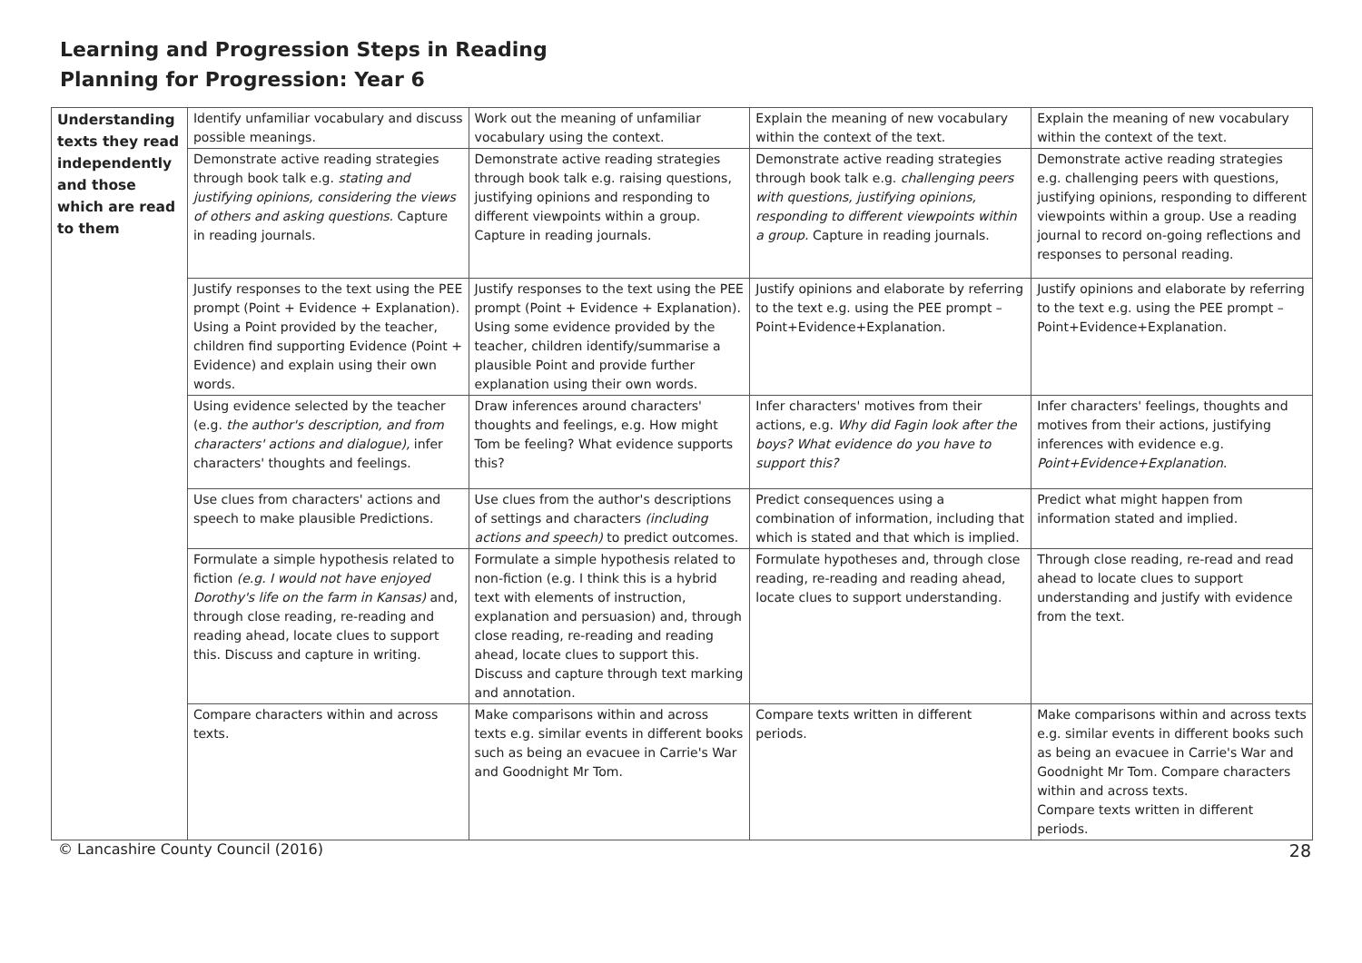Learning and Progression Steps in Reading
Planning for Progression: Year 6
| Understanding texts they read independently and those which are read to them | Identify unfamiliar vocabulary and discuss possible meanings. | Work out the meaning of unfamiliar vocabulary using the context. | Explain the meaning of new vocabulary within the context of the text. | Explain the meaning of new vocabulary within the context of the text. |
| | Demonstrate active reading strategies through book talk e.g. stating and justifying opinions, considering the views of others and asking questions. Capture in reading journals. | Demonstrate active reading strategies through book talk e.g. raising questions, justifying opinions and responding to different viewpoints within a group. Capture in reading journals. | Demonstrate active reading strategies through book talk e.g. challenging peers with questions, justifying opinions, responding to different viewpoints within a group. Capture in reading journals. | Demonstrate active reading strategies e.g. challenging peers with questions, justifying opinions, responding to different viewpoints within a group. Use a reading journal to record on-going reflections and responses to personal reading. |
| | Justify responses to the text using the PEE prompt (Point + Evidence + Explanation). Using a Point provided by the teacher, children find supporting Evidence (Point + Evidence) and explain using their own words. | Justify responses to the text using the PEE prompt (Point + Evidence + Explanation). Using some evidence provided by the teacher, children identify/summarise a plausible Point and provide further explanation using their own words. | Justify opinions and elaborate by referring to the text e.g. using the PEE prompt – Point+Evidence+Explanation. | Justify opinions and elaborate by referring to the text e.g. using the PEE prompt – Point+Evidence+Explanation. |
| | Using evidence selected by the teacher (e.g. the author's description, and from characters' actions and dialogue), infer characters' thoughts and feelings. | Draw inferences around characters' thoughts and feelings, e.g. How might Tom be feeling? What evidence supports this? | Infer characters' motives from their actions, e.g. Why did Fagin look after the boys? What evidence do you have to support this? | Infer characters' feelings, thoughts and motives from their actions, justifying inferences with evidence e.g. Point+Evidence+Explanation. |
| | Use clues from characters' actions and speech to make plausible Predictions. | Use clues from the author's descriptions of settings and characters (including actions and speech) to predict outcomes. | Predict consequences using a combination of information, including that which is stated and that which is implied. | Predict what might happen from information stated and implied. |
| | Formulate a simple hypothesis related to fiction (e.g. I would not have enjoyed Dorothy's life on the farm in Kansas) and, through close reading, re-reading and reading ahead, locate clues to support this. Discuss and capture in writing. | Formulate a simple hypothesis related to non-fiction (e.g. I think this is a hybrid text with elements of instruction, explanation and persuasion) and, through close reading, re-reading and reading ahead, locate clues to support this. Discuss and capture through text marking and annotation. | Formulate hypotheses and, through close reading, re-reading and reading ahead, locate clues to support understanding. | Through close reading, re-read and read ahead to locate clues to support understanding and justify with evidence from the text. |
| | Compare characters within and across texts. | Make comparisons within and across texts e.g. similar events in different books such as being an evacuee in Carrie's War and Goodnight Mr Tom. | Compare texts written in different periods. | Make comparisons within and across texts e.g. similar events in different books such as being an evacuee in Carrie's War and Goodnight Mr Tom. Compare characters within and across texts. Compare texts written in different periods. |
© Lancashire County Council (2016) 28